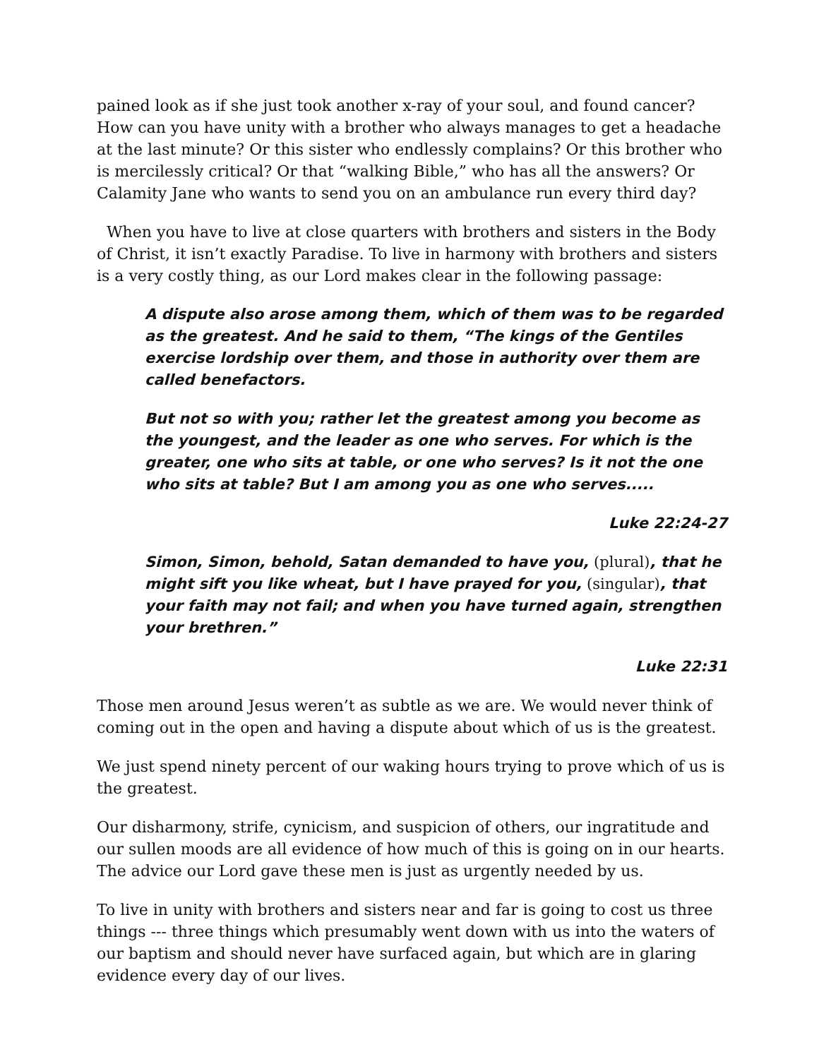pained look as if she just took another x-ray of your soul, and found cancer? How can you have unity with a brother who always manages to get a headache at the last minute? Or this sister who endlessly complains? Or this brother who is mercilessly critical? Or that “walking Bible,” who has all the answers? Or Calamity Jane who wants to send you on an ambulance run every third day?
When you have to live at close quarters with brothers and sisters in the Body of Christ, it isn’t exactly Paradise. To live in harmony with brothers and sisters is a very costly thing, as our Lord makes clear in the following passage:
A dispute also arose among them, which of them was to be regarded as the greatest. And he said to them, “The kings of the Gentiles exercise lordship over them, and those in authority over them are called benefactors.
But not so with you; rather let the greatest among you become as the youngest, and the leader as one who serves. For which is the greater, one who sits at table, or one who serves? Is it not the one who sits at table? But I am among you as one who serves.....
Luke 22:24-27
Simon, Simon, behold, Satan demanded to have you, (plural), that he might sift you like wheat, but I have prayed for you, (singular), that your faith may not fail; and when you have turned again, strengthen your brethren.”
Luke 22:31
Those men around Jesus weren’t as subtle as we are. We would never think of coming out in the open and having a dispute about which of us is the greatest.
We just spend ninety percent of our waking hours trying to prove which of us is the greatest.
Our disharmony, strife, cynicism, and suspicion of others, our ingratitude and our sullen moods are all evidence of how much of this is going on in our hearts. The advice our Lord gave these men is just as urgently needed by us.
To live in unity with brothers and sisters near and far is going to cost us three things --- three things which presumably went down with us into the waters of our baptism and should never have surfaced again, but which are in glaring evidence every day of our lives.